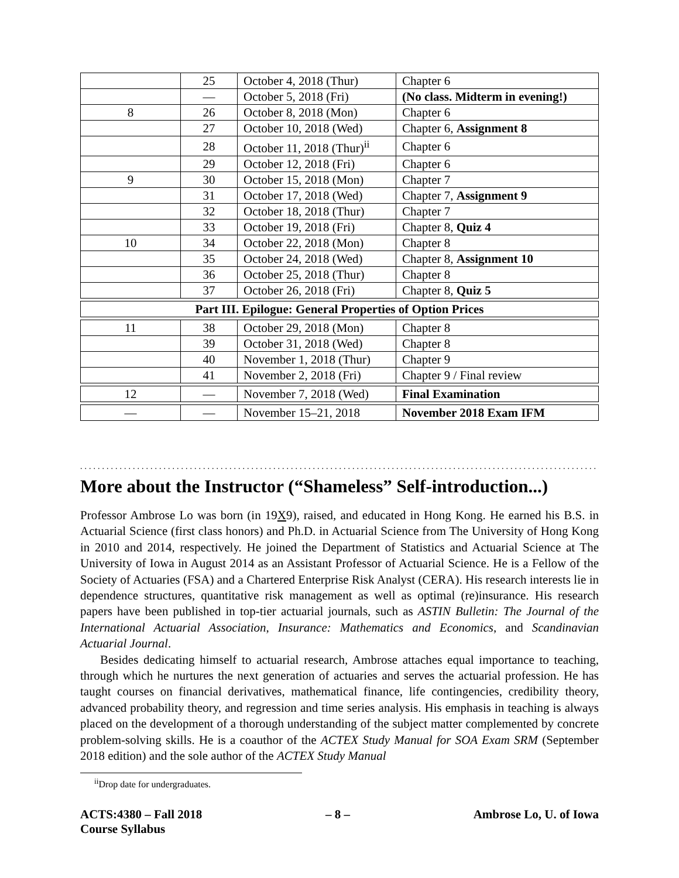| | 25 | October 4, 2018 (Thur) | Chapter 6 |
| | — | October 5, 2018 (Fri) | (No class. Midterm in evening!) |
| 8 | 26 | October 8, 2018 (Mon) | Chapter 6 |
| | 27 | October 10, 2018 (Wed) | Chapter 6, Assignment 8 |
| | 28 | October 11, 2018 (Thur)<sup>ii</sup> | Chapter 6 |
| | 29 | October 12, 2018 (Fri) | Chapter 6 |
| 9 | 30 | October 15, 2018 (Mon) | Chapter 7 |
| | 31 | October 17, 2018 (Wed) | Chapter 7, Assignment 9 |
| | 32 | October 18, 2018 (Thur) | Chapter 7 |
| | 33 | October 19, 2018 (Fri) | Chapter 8, Quiz 4 |
| 10 | 34 | October 22, 2018 (Mon) | Chapter 8 |
| | 35 | October 24, 2018 (Wed) | Chapter 8, Assignment 10 |
| | 36 | October 25, 2018 (Thur) | Chapter 8 |
| | 37 | October 26, 2018 (Fri) | Chapter 8, Quiz 5 |
| Part III. Epilogue: General Properties of Option Prices | | | |
| 11 | 38 | October 29, 2018 (Mon) | Chapter 8 |
| | 39 | October 31, 2018 (Wed) | Chapter 8 |
| | 40 | November 1, 2018 (Thur) | Chapter 9 |
| | 41 | November 2, 2018 (Fri) | Chapter 9 / Final review |
| 12 | — | November 7, 2018 (Wed) | Final Examination |
| — | — | November 15–21, 2018 | November 2018 Exam IFM |
.........................................................................................................................
More about the Instructor (“Shameless” Self-introduction...)
Professor Ambrose Lo was born (in 19X9), raised, and educated in Hong Kong. He earned his B.S. in Actuarial Science (first class honors) and Ph.D. in Actuarial Science from The University of Hong Kong in 2010 and 2014, respectively. He joined the Department of Statistics and Actuarial Science at The University of Iowa in August 2014 as an Assistant Professor of Actuarial Science. He is a Fellow of the Society of Actuaries (FSA) and a Chartered Enterprise Risk Analyst (CERA). His research interests lie in dependence structures, quantitative risk management as well as optimal (re)insurance. His research papers have been published in top-tier actuarial journals, such as ASTIN Bulletin: The Journal of the International Actuarial Association, Insurance: Mathematics and Economics, and Scandinavian Actuarial Journal.
Besides dedicating himself to actuarial research, Ambrose attaches equal importance to teaching, through which he nurtures the next generation of actuaries and serves the actuarial profession. He has taught courses on financial derivatives, mathematical finance, life contingencies, credibility theory, advanced probability theory, and regression and time series analysis. His emphasis in teaching is always placed on the development of a thorough understanding of the subject matter complemented by concrete problem-solving skills. He is a coauthor of the ACTEX Study Manual for SOA Exam SRM (September 2018 edition) and the sole author of the ACTEX Study Manual
<sup>ii</sup>Drop date for undergraduates.
ACTS:4380 – Fall 2018
Course Syllabus
– 8 – Ambrose Lo, U. of Iowa